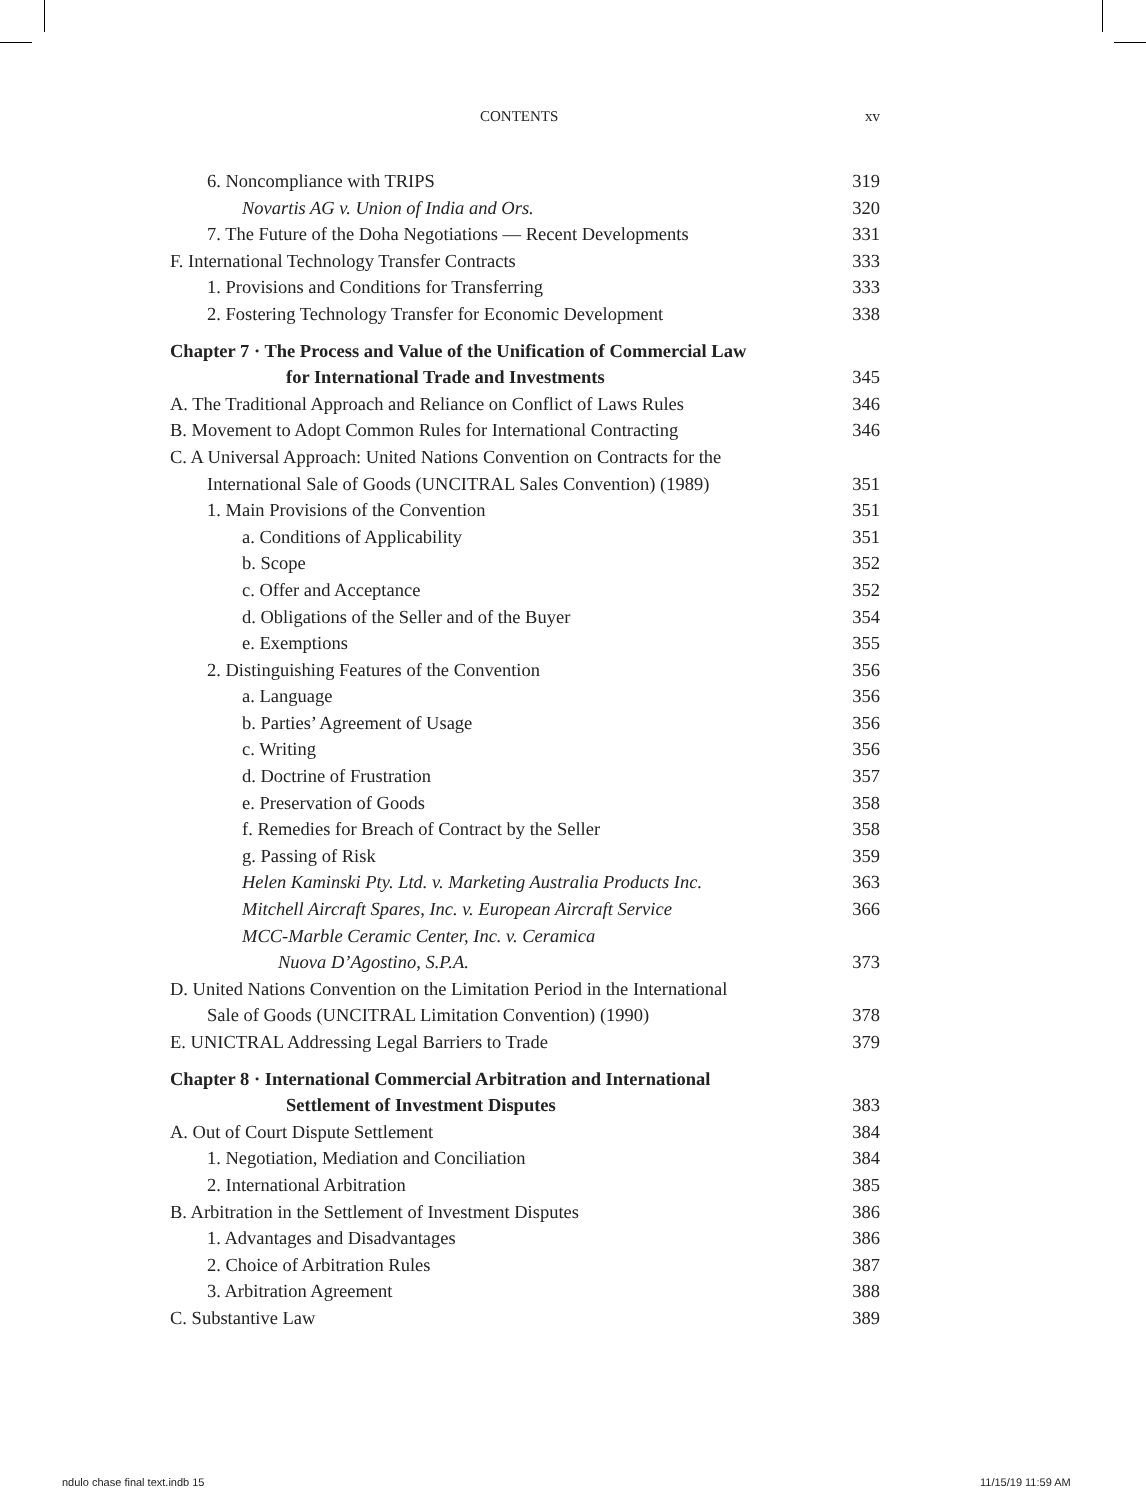CONTENTS xv
6. Noncompliance with TRIPS 319
Novartis AG v. Union of India and Ors. 320
7. The Future of the Doha Negotiations — Recent Developments 331
F. International Technology Transfer Contracts 333
1. Provisions and Conditions for Transferring 333
2. Fostering Technology Transfer for Economic Development 338
Chapter 7 · The Process and Value of the Unification of Commercial Law
for International Trade and Investments 345
A. The Traditional Approach and Reliance on Conflict of Laws Rules 346
B. Movement to Adopt Common Rules for International Contracting 346
C. A Universal Approach: United Nations Convention on Contracts for the
International Sale of Goods (UNCITRAL Sales Convention) (1989) 351
1. Main Provisions of the Convention 351
a. Conditions of Applicability 351
b. Scope 352
c. Offer and Acceptance 352
d. Obligations of the Seller and of the Buyer 354
e. Exemptions 355
2. Distinguishing Features of the Convention 356
a. Language 356
b. Parties’ Agreement of Usage 356
c. Writing 356
d. Doctrine of Frustration 357
e. Preservation of Goods 358
f. Remedies for Breach of Contract by the Seller 358
g. Passing of Risk 359
Helen Kaminski Pty. Ltd. v. Marketing Australia Products Inc. 363
Mitchell Aircraft Spares, Inc. v. European Aircraft Service 366
MCC-Marble Ceramic Center, Inc. v. Ceramica
Nuova D’Agostino, S.P.A. 373
D. United Nations Convention on the Limitation Period in the International
Sale of Goods (UNCITRAL Limitation Convention) (1990) 378
E. UNICTRAL Addressing Legal Barriers to Trade 379
Chapter 8 · International Commercial Arbitration and International
Settlement of Investment Disputes 383
A. Out of Court Dispute Settlement 384
1. Negotiation, Mediation and Conciliation 384
2. International Arbitration 385
B. Arbitration in the Settlement of Investment Disputes 386
1. Advantages and Disadvantages 386
2. Choice of Arbitration Rules 387
3. Arbitration Agreement 388
C. Substantive Law 389
ndulo chase final text.indb 15 11/15/19 11:59 AM